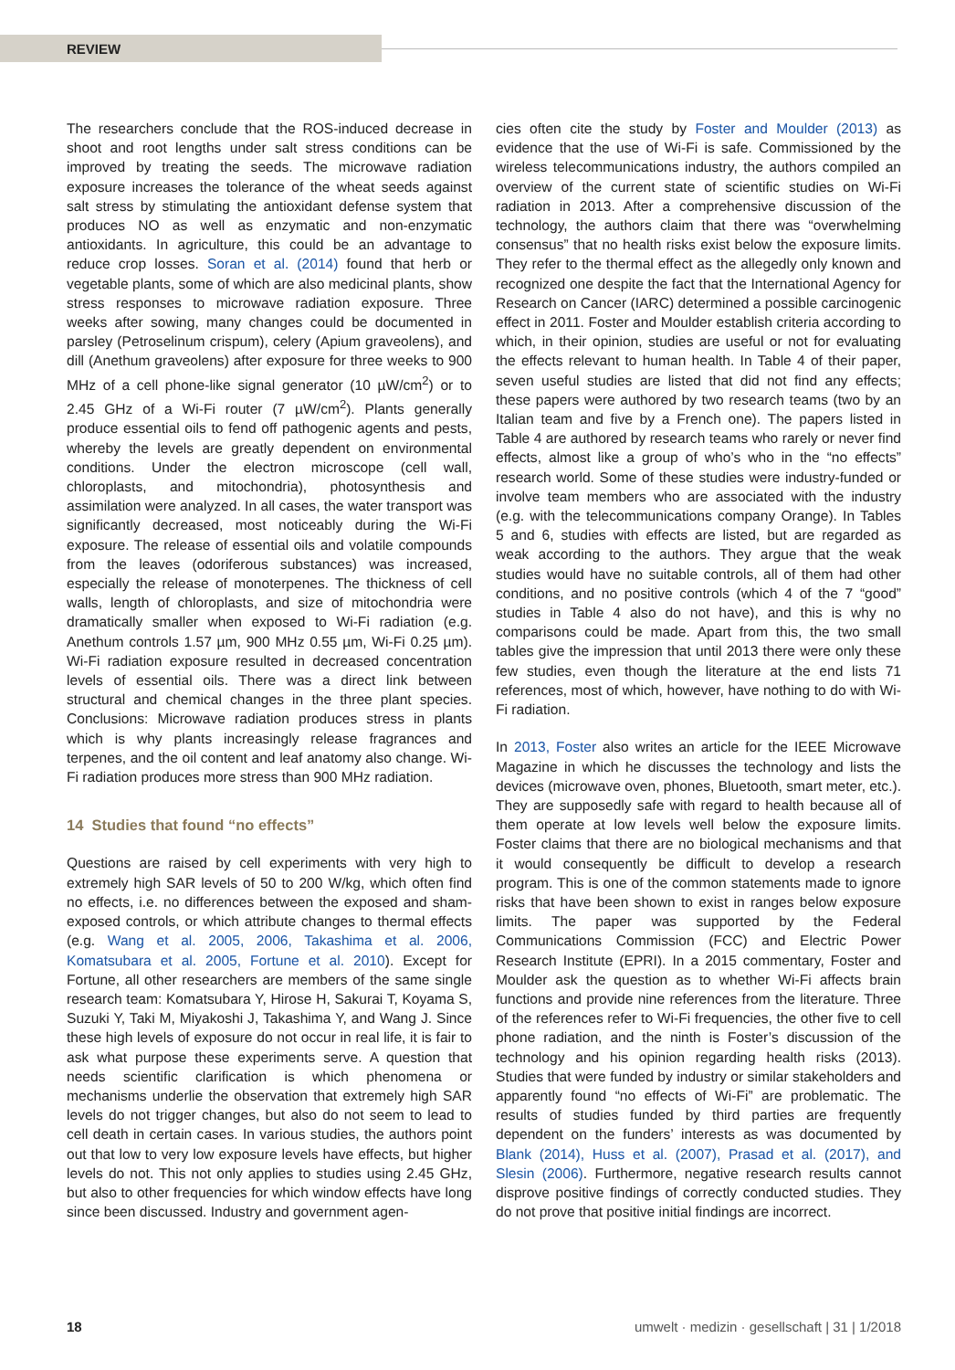REVIEW
The researchers conclude that the ROS-induced decrease in shoot and root lengths under salt stress conditions can be improved by treating the seeds. The microwave radiation exposure increases the tolerance of the wheat seeds against salt stress by stimulating the antioxidant defense system that produces NO as well as enzymatic and non-enzymatic antioxidants. In agriculture, this could be an advantage to reduce crop losses. Soran et al. (2014) found that herb or vegetable plants, some of which are also medicinal plants, show stress responses to microwave radiation exposure. Three weeks after sowing, many changes could be documented in parsley (Petroselinum crispum), celery (Apium graveolens), and dill (Anethum graveolens) after exposure for three weeks to 900 MHz of a cell phone-like signal generator (10 µW/cm<sup>2</sup>) or to 2.45 GHz of a Wi-Fi router (7 µW/cm<sup>2</sup>). Plants generally produce essential oils to fend off pathogenic agents and pests, whereby the levels are greatly dependent on environmental conditions. Under the electron microscope (cell wall, chloroplasts, and mitochondria), photosynthesis and assimilation were analyzed. In all cases, the water transport was significantly decreased, most noticeably during the Wi-Fi exposure. The release of essential oils and volatile compounds from the leaves (odoriferous substances) was increased, especially the release of monoterpenes. The thickness of cell walls, length of chloroplasts, and size of mitochondria were dramatically smaller when exposed to Wi-Fi radiation (e.g. Anethum controls 1.57 µm, 900 MHz 0.55 µm, Wi-Fi 0.25 µm). Wi-Fi radiation exposure resulted in decreased concentration levels of essential oils. There was a direct link between structural and chemical changes in the three plant species. Conclusions: Microwave radiation produces stress in plants which is why plants increasingly release fragrances and terpenes, and the oil content and leaf anatomy also change. Wi-Fi radiation produces more stress than 900 MHz radiation.
14 Studies that found “no effects”
Questions are raised by cell experiments with very high to extremely high SAR levels of 50 to 200 W/kg, which often find no effects, i.e. no differences between the exposed and sham-exposed controls, or which attribute changes to thermal effects (e.g. Wang et al. 2005, 2006, Takashima et al. 2006, Komatsubara et al. 2005, Fortune et al. 2010). Except for Fortune, all other researchers are members of the same single research team: Komatsubara Y, Hirose H, Sakurai T, Koyama S, Suzuki Y, Taki M, Miyakoshi J, Takashima Y, and Wang J. Since these high levels of exposure do not occur in real life, it is fair to ask what purpose these experiments serve. A question that needs scientific clarification is which phenomena or mechanisms underlie the observation that extremely high SAR levels do not trigger changes, but also do not seem to lead to cell death in certain cases. In various studies, the authors point out that low to very low exposure levels have effects, but higher levels do not. This not only applies to studies using 2.45 GHz, but also to other frequencies for which window effects have long since been discussed. Industry and government agen-
cies often cite the study by Foster and Moulder (2013) as evidence that the use of Wi-Fi is safe. Commissioned by the wireless telecommunications industry, the authors compiled an overview of the current state of scientific studies on Wi-Fi radiation in 2013. After a comprehensive discussion of the technology, the authors claim that there was “overwhelming consensus” that no health risks exist below the exposure limits. They refer to the thermal effect as the allegedly only known and recognized one despite the fact that the International Agency for Research on Cancer (IARC) determined a possible carcinogenic effect in 2011. Foster and Moulder establish criteria according to which, in their opinion, studies are useful or not for evaluating the effects relevant to human health. In Table 4 of their paper, seven useful studies are listed that did not find any effects; these papers were authored by two research teams (two by an Italian team and five by a French one). The papers listed in Table 4 are authored by research teams who rarely or never find effects, almost like a group of who’s who in the “no effects” research world. Some of these studies were industry-funded or involve team members who are associated with the industry (e.g. with the telecommunications company Orange). In Tables 5 and 6, studies with effects are listed, but are regarded as weak according to the authors. They argue that the weak studies would have no suitable controls, all of them had other conditions, and no positive controls (which 4 of the 7 “good” studies in Table 4 also do not have), and this is why no comparisons could be made. Apart from this, the two small tables give the impression that until 2013 there were only these few studies, even though the literature at the end lists 71 references, most of which, however, have nothing to do with Wi-Fi radiation.
In 2013, Foster also writes an article for the IEEE Microwave Magazine in which he discusses the technology and lists the devices (microwave oven, phones, Bluetooth, smart meter, etc.). They are supposedly safe with regard to health because all of them operate at low levels well below the exposure limits. Foster claims that there are no biological mechanisms and that it would consequently be difficult to develop a research program. This is one of the common statements made to ignore risks that have been shown to exist in ranges below exposure limits. The paper was supported by the Federal Communications Commission (FCC) and Electric Power Research Institute (EPRI). In a 2015 commentary, Foster and Moulder ask the question as to whether Wi-Fi affects brain functions and provide nine references from the literature. Three of the references refer to Wi-Fi frequencies, the other five to cell phone radiation, and the ninth is Foster’s discussion of the technology and his opinion regarding health risks (2013). Studies that were funded by industry or similar stakeholders and apparently found “no effects of Wi-Fi” are problematic. The results of studies funded by third parties are frequently dependent on the funders’ interests as was documented by Blank (2014), Huss et al. (2007), Prasad et al. (2017), and Slesin (2006). Furthermore, negative research results cannot disprove positive findings of correctly conducted studies. They do not prove that positive initial findings are incorrect.
18 umwelt · medizin · gesellschaft | 31 | 1/2018